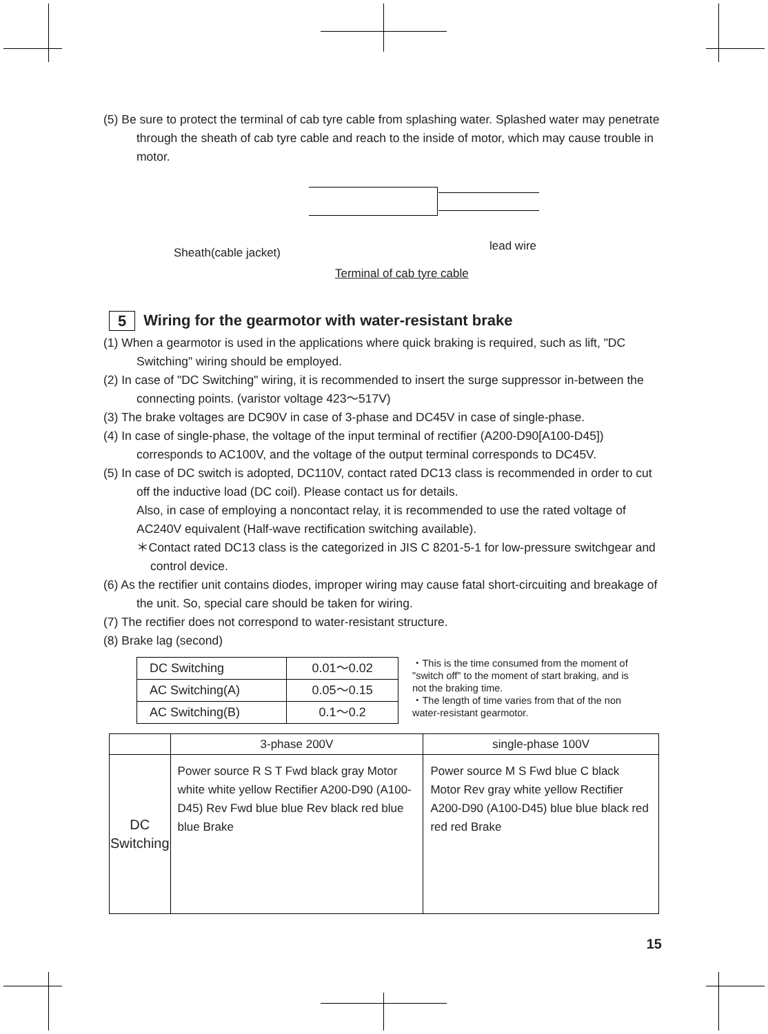(5) Be sure to protect the terminal of cab tyre cable from splashing water. Splashed water may penetrate through the sheath of cab tyre cable and reach to the inside of motor, which may cause trouble in motor.
Sheath(cable jacket) lead wire
Terminal of cab tyre cable
5 Wiring for the gearmotor with water-resistant brake
(1) When a gearmotor is used in the applications where quick braking is required, such as lift, "DC Switching" wiring should be employed.
(2) In case of "DC Switching" wiring, it is recommended to insert the surge suppressor in-between the connecting points. (varistor voltage 423～517V)
(3) The brake voltages are DC90V in case of 3-phase and DC45V in case of single-phase.
(4) In case of single-phase, the voltage of the input terminal of rectifier (A200-D90[A100-D45]) corresponds to AC100V, and the voltage of the output terminal corresponds to DC45V.
(5) In case of DC switch is adopted, DC110V, contact rated DC13 class is recommended in order to cut off the inductive load (DC coil). Please contact us for details.
Also, in case of employing a noncontact relay, it is recommended to use the rated voltage of AC240V equivalent (Half-wave rectification switching available).
＊Contact rated DC13 class is the categorized in JIS C 8201-5-1 for low-pressure switchgear and control device.
(6) As the rectifier unit contains diodes, improper wiring may cause fatal short-circuiting and breakage of the unit. So, special care should be taken for wiring.
(7) The rectifier does not correspond to water-resistant structure.
(8) Brake lag (second)
| DC Switching | 0.01～0.02 |
| AC Switching(A) | 0.05～0.15 |
| AC Switching(B) | 0.1～0.2 |
・This is the time consumed from the moment of "switch off" to the moment of start braking, and is not the braking time.
・The length of time varies from that of the non water-resistant gearmotor.
| | 3-phase 200V | single-phase 100V |
| DC Switching | Power source R S T Fwd black gray Motor white white yellow Rectifier A200-D90 (A100-D45) Rev Fwd blue blue Rev black red blue blue Brake | Power source M S Fwd blue C black Motor Rev gray white yellow Rectifier A200-D90 (A100-D45) blue blue black red red red Brake |
15